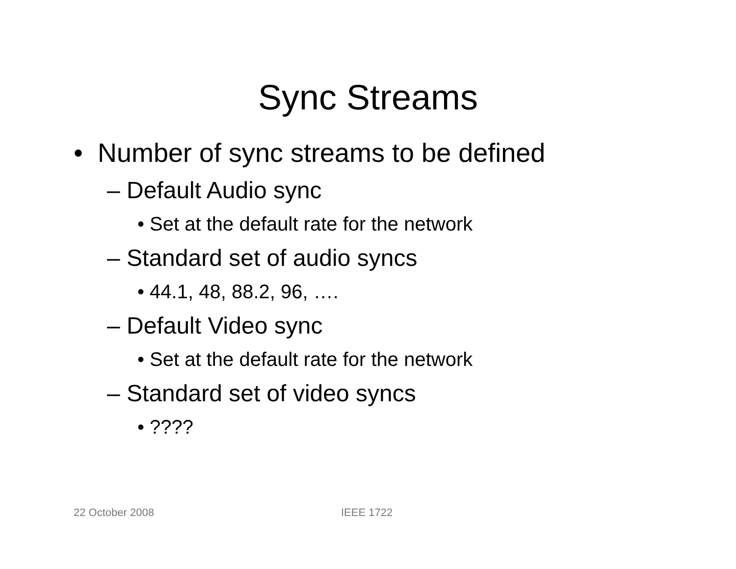Sync Streams
• Number of sync streams to be defined
– Default Audio sync
• Set at the default rate for the network
– Standard set of audio syncs
• 44.1, 48, 88.2, 96, ….
– Default Video sync
• Set at the default rate for the network
– Standard set of video syncs
• ????
22 October 2008 IEEE 1722